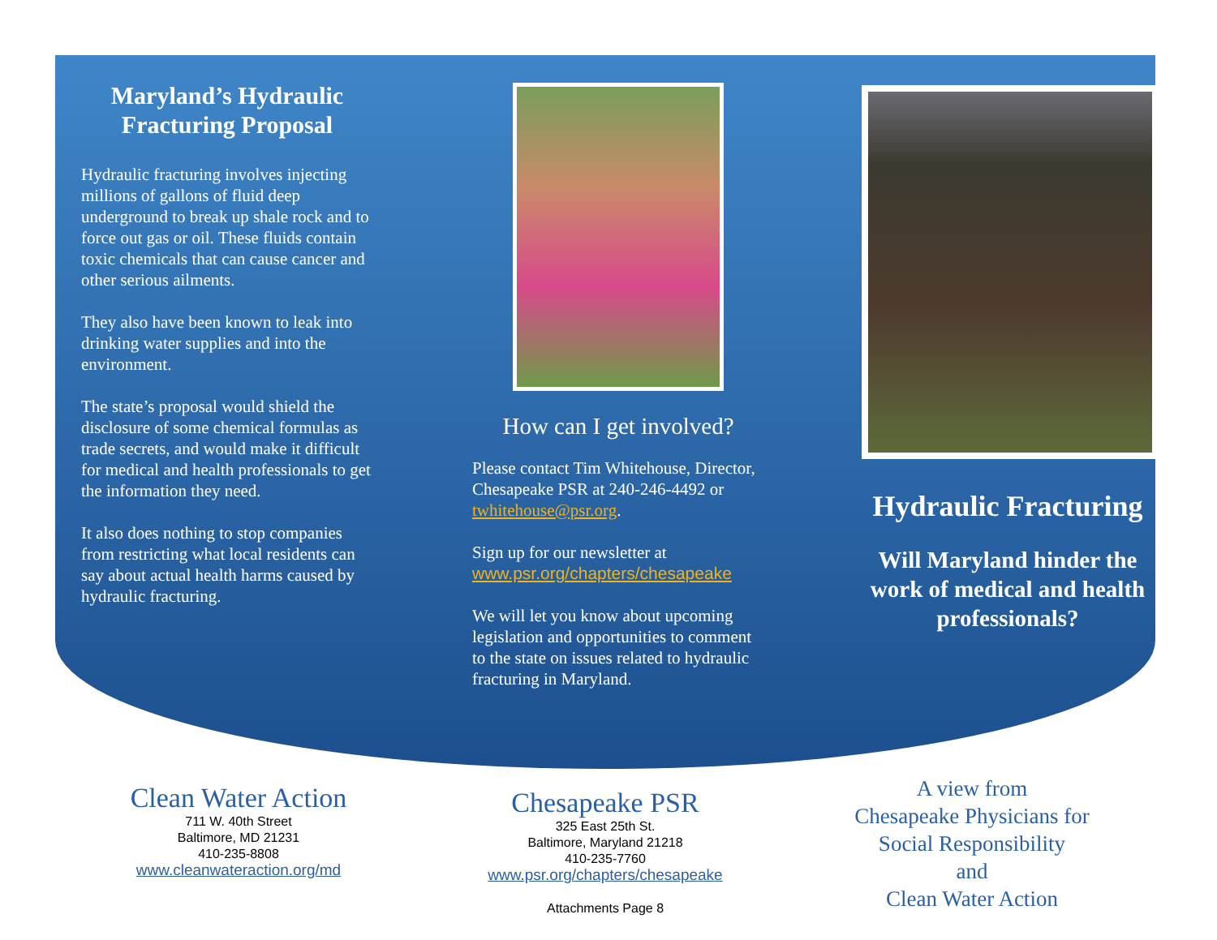Maryland’s Hydraulic Fracturing Proposal
Hydraulic fracturing involves injecting millions of gallons of fluid deep underground to break up shale rock and to force out gas or oil. These fluids contain toxic chemicals that can cause cancer and other serious ailments.
They also have been known to leak into drinking water supplies and into the environment.
The state’s proposal would shield the disclosure of some chemical formulas as trade secrets, and would make it difficult for medical and health professionals to get the information they need.
It also does nothing to stop companies from restricting what local residents can say about actual health harms caused by hydraulic fracturing.
How can I get involved?
Please contact Tim Whitehouse, Director, Chesapeake PSR at 240-246-4492 or twhitehouse@psr.org.
Sign up for our newsletter at www.psr.org/chapters/chesapeake
We will let you know about upcoming legislation and opportunities to comment to the state on issues related to hydraulic fracturing in Maryland.
Hydraulic Fracturing
Will Maryland hinder the work of medical and health professionals?
Clean Water Action
711 W. 40th Street
Baltimore, MD 21231
410-235-8808
www.cleanwateraction.org/md
Chesapeake PSR
325 East 25th St.
Baltimore, Maryland 21218
410-235-7760
www.psr.org/chapters/chesapeake
Attachments Page 8
A view from
Chesapeake Physicians for
Social Responsibility
and
Clean Water Action